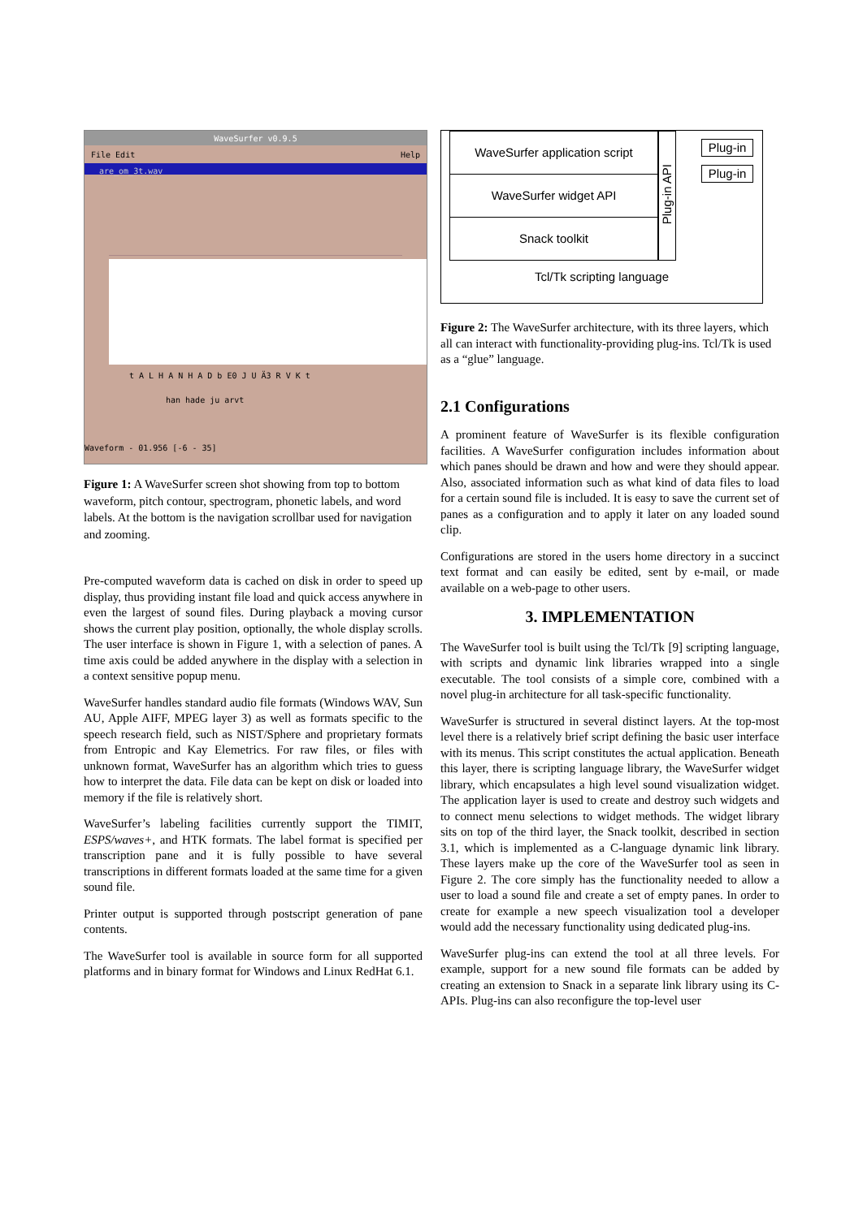WaveSurfer v0.9.5
File Edit Help
are_om_3t.wav
t A L H A N H A D b E0 J U Ä3 R V K t
han hade ju arvt
Waveform - 01.956 [-6 - 35]
Figure 1: A WaveSurfer screen shot showing from top to bottom waveform, pitch contour, spectrogram, phonetic labels, and word labels. At the bottom is the navigation scrollbar used for navigation and zooming.
Pre-computed waveform data is cached on disk in order to speed up display, thus providing instant file load and quick access anywhere in even the largest of sound files. During playback a moving cursor shows the current play position, optionally, the whole display scrolls. The user interface is shown in Figure 1, with a selection of panes. A time axis could be added anywhere in the display with a selection in a context sensitive popup menu.
WaveSurfer handles standard audio file formats (Windows WAV, Sun AU, Apple AIFF, MPEG layer 3) as well as formats specific to the speech research field, such as NIST/Sphere and proprietary formats from Entropic and Kay Elemetrics. For raw files, or files with unknown format, WaveSurfer has an algorithm which tries to guess how to interpret the data. File data can be kept on disk or loaded into memory if the file is relatively short.
WaveSurfer’s labeling facilities currently support the TIMIT, ESPS/waves+, and HTK formats. The label format is specified per transcription pane and it is fully possible to have several transcriptions in different formats loaded at the same time for a given sound file.
Printer output is supported through postscript generation of pane contents.
The WaveSurfer tool is available in source form for all supported platforms and in binary format for Windows and Linux RedHat 6.1.
WaveSurfer application script
WaveSurfer widget API
Snack toolkit
Plug-in API
Plug-in
Plug-in
Tcl/Tk scripting language
Figure 2: The WaveSurfer architecture, with its three layers, which all can interact with functionality-providing plug-ins. Tcl/Tk is used as a “glue” language.
2.1 Configurations
A prominent feature of WaveSurfer is its flexible configuration facilities. A WaveSurfer configuration includes information about which panes should be drawn and how and were they should appear. Also, associated information such as what kind of data files to load for a certain sound file is included. It is easy to save the current set of panes as a configuration and to apply it later on any loaded sound clip.
Configurations are stored in the users home directory in a succinct text format and can easily be edited, sent by e-mail, or made available on a web-page to other users.
3. IMPLEMENTATION
The WaveSurfer tool is built using the Tcl/Tk [9] scripting language, with scripts and dynamic link libraries wrapped into a single executable. The tool consists of a simple core, combined with a novel plug-in architecture for all task-specific functionality.
WaveSurfer is structured in several distinct layers. At the top-most level there is a relatively brief script defining the basic user interface with its menus. This script constitutes the actual application. Beneath this layer, there is scripting language library, the WaveSurfer widget library, which encapsulates a high level sound visualization widget. The application layer is used to create and destroy such widgets and to connect menu selections to widget methods. The widget library sits on top of the third layer, the Snack toolkit, described in section 3.1, which is implemented as a C-language dynamic link library. These layers make up the core of the WaveSurfer tool as seen in Figure 2. The core simply has the functionality needed to allow a user to load a sound file and create a set of empty panes. In order to create for example a new speech visualization tool a developer would add the necessary functionality using dedicated plug-ins.
WaveSurfer plug-ins can extend the tool at all three levels. For example, support for a new sound file formats can be added by creating an extension to Snack in a separate link library using its C-APIs. Plug-ins can also reconfigure the top-level user